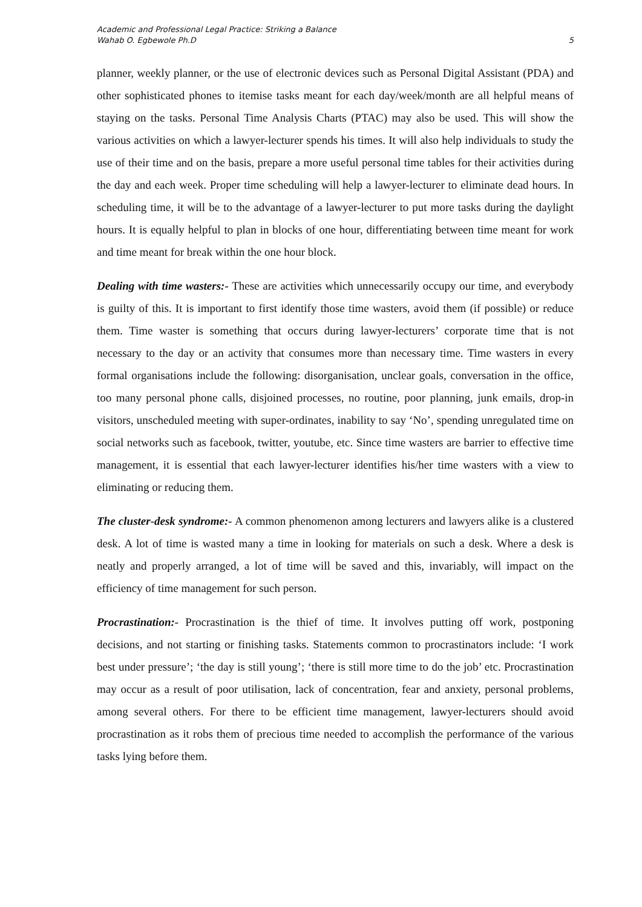Academic and Professional Legal Practice: Striking a Balance
Wahab O. Egbewole Ph.D
5
planner, weekly planner, or the use of electronic devices such as Personal Digital Assistant (PDA) and other sophisticated phones to itemise tasks meant for each day/week/month are all helpful means of staying on the tasks. Personal Time Analysis Charts (PTAC) may also be used. This will show the various activities on which a lawyer-lecturer spends his times. It will also help individuals to study the use of their time and on the basis, prepare a more useful personal time tables for their activities during the day and each week. Proper time scheduling will help a lawyer-lecturer to eliminate dead hours. In scheduling time, it will be to the advantage of a lawyer-lecturer to put more tasks during the daylight hours. It is equally helpful to plan in blocks of one hour, differentiating between time meant for work and time meant for break within the one hour block.
Dealing with time wasters:- These are activities which unnecessarily occupy our time, and everybody is guilty of this. It is important to first identify those time wasters, avoid them (if possible) or reduce them. Time waster is something that occurs during lawyer-lecturers’ corporate time that is not necessary to the day or an activity that consumes more than necessary time. Time wasters in every formal organisations include the following: disorganisation, unclear goals, conversation in the office, too many personal phone calls, disjoined processes, no routine, poor planning, junk emails, drop-in visitors, unscheduled meeting with super-ordinates, inability to say ‘No’, spending unregulated time on social networks such as facebook, twitter, youtube, etc. Since time wasters are barrier to effective time management, it is essential that each lawyer-lecturer identifies his/her time wasters with a view to eliminating or reducing them.
The cluster-desk syndrome:- A common phenomenon among lecturers and lawyers alike is a clustered desk. A lot of time is wasted many a time in looking for materials on such a desk. Where a desk is neatly and properly arranged, a lot of time will be saved and this, invariably, will impact on the efficiency of time management for such person.
Procrastination:- Procrastination is the thief of time. It involves putting off work, postponing decisions, and not starting or finishing tasks. Statements common to procrastinators include: ‘I work best under pressure’; ‘the day is still young’; ‘there is still more time to do the job’ etc. Procrastination may occur as a result of poor utilisation, lack of concentration, fear and anxiety, personal problems, among several others. For there to be efficient time management, lawyer-lecturers should avoid procrastination as it robs them of precious time needed to accomplish the performance of the various tasks lying before them.